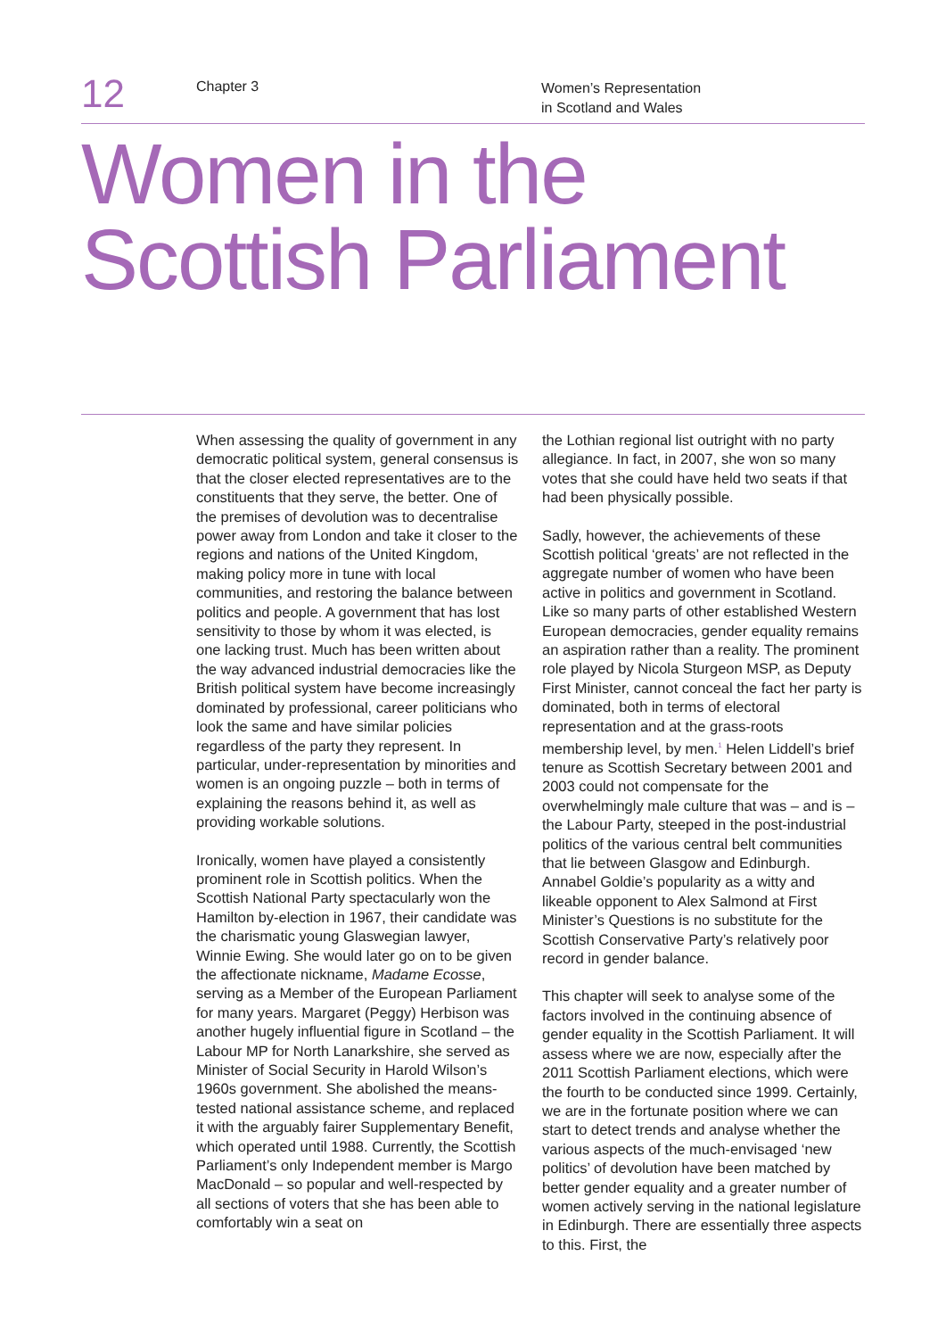12 Chapter 3 Women’s Representation
in Scotland and Wales
Women in the
Scottish Parliament
When assessing the quality of government in any democratic political system, general consensus is that the closer elected representatives are to the constituents that they serve, the better. One of the premises of devolution was to decentralise power away from London and take it closer to the regions and nations of the United Kingdom, making policy more in tune with local communities, and restoring the balance between politics and people. A government that has lost sensitivity to those by whom it was elected, is one lacking trust. Much has been written about the way advanced industrial democracies like the British political system have become increasingly dominated by professional, career politicians who look the same and have similar policies regardless of the party they represent. In particular, under-representation by minorities and women is an ongoing puzzle – both in terms of explaining the reasons behind it, as well as providing workable solutions.
Ironically, women have played a consistently prominent role in Scottish politics. When the Scottish National Party spectacularly won the Hamilton by-election in 1967, their candidate was the charismatic young Glaswegian lawyer, Winnie Ewing. She would later go on to be given the affectionate nickname, Madame Ecosse, serving as a Member of the European Parliament for many years. Margaret (Peggy) Herbison was another hugely influential figure in Scotland – the Labour MP for North Lanarkshire, she served as Minister of Social Security in Harold Wilson’s 1960s government. She abolished the means-tested national assistance scheme, and replaced it with the arguably fairer Supplementary Benefit, which operated until 1988. Currently, the Scottish Parliament’s only Independent member is Margo MacDonald – so popular and well-respected by all sections of voters that she has been able to comfortably win a seat on
the Lothian regional list outright with no party allegiance. In fact, in 2007, she won so many votes that she could have held two seats if that had been physically possible.
Sadly, however, the achievements of these Scottish political ‘greats’ are not reflected in the aggregate number of women who have been active in politics and government in Scotland. Like so many parts of other established Western European democracies, gender equality remains an aspiration rather than a reality. The prominent role played by Nicola Sturgeon MSP, as Deputy First Minister, cannot conceal the fact her party is dominated, both in terms of electoral representation and at the grass-roots membership level, by men.<sup>1</sup> Helen Liddell’s brief tenure as Scottish Secretary between 2001 and 2003 could not compensate for the overwhelmingly male culture that was – and is – the Labour Party, steeped in the post-industrial politics of the various central belt communities that lie between Glasgow and Edinburgh. Annabel Goldie’s popularity as a witty and likeable opponent to Alex Salmond at First Minister’s Questions is no substitute for the Scottish Conservative Party’s relatively poor record in gender balance.
This chapter will seek to analyse some of the factors involved in the continuing absence of gender equality in the Scottish Parliament. It will assess where we are now, especially after the 2011 Scottish Parliament elections, which were the fourth to be conducted since 1999. Certainly, we are in the fortunate position where we can start to detect trends and analyse whether the various aspects of the much-envisaged ‘new politics’ of devolution have been matched by better gender equality and a greater number of women actively serving in the national legislature in Edinburgh. There are essentially three aspects to this. First, the